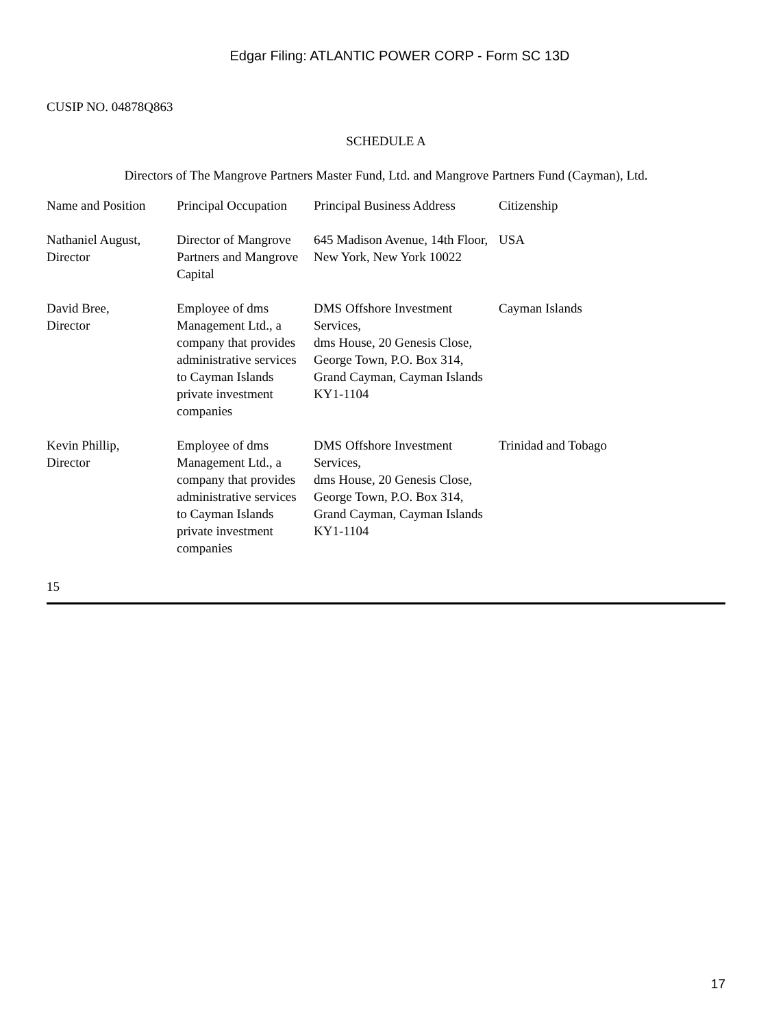Edgar Filing: ATLANTIC POWER CORP - Form SC 13D
CUSIP NO. 04878Q863
SCHEDULE A
Directors of The Mangrove Partners Master Fund, Ltd. and Mangrove Partners Fund (Cayman), Ltd.
| Name and Position | Principal Occupation | Principal Business Address | Citizenship |
| --- | --- | --- | --- |
| Nathaniel August, Director | Director of Mangrove Partners and Mangrove Capital | 645 Madison Avenue, 14th Floor, New York, New York 10022 | USA |
| David Bree, Director | Employee of dms Management Ltd., a company that provides administrative services to Cayman Islands private investment companies | DMS Offshore Investment Services, dms House, 20 Genesis Close, George Town, P.O. Box 314, Grand Cayman, Cayman Islands KY1-1104 | Cayman Islands |
| Kevin Phillip, Director | Employee of dms Management Ltd., a company that provides administrative services to Cayman Islands private investment companies | DMS Offshore Investment Services, dms House, 20 Genesis Close, George Town, P.O. Box 314, Grand Cayman, Cayman Islands KY1-1104 | Trinidad and Tobago |
15
17